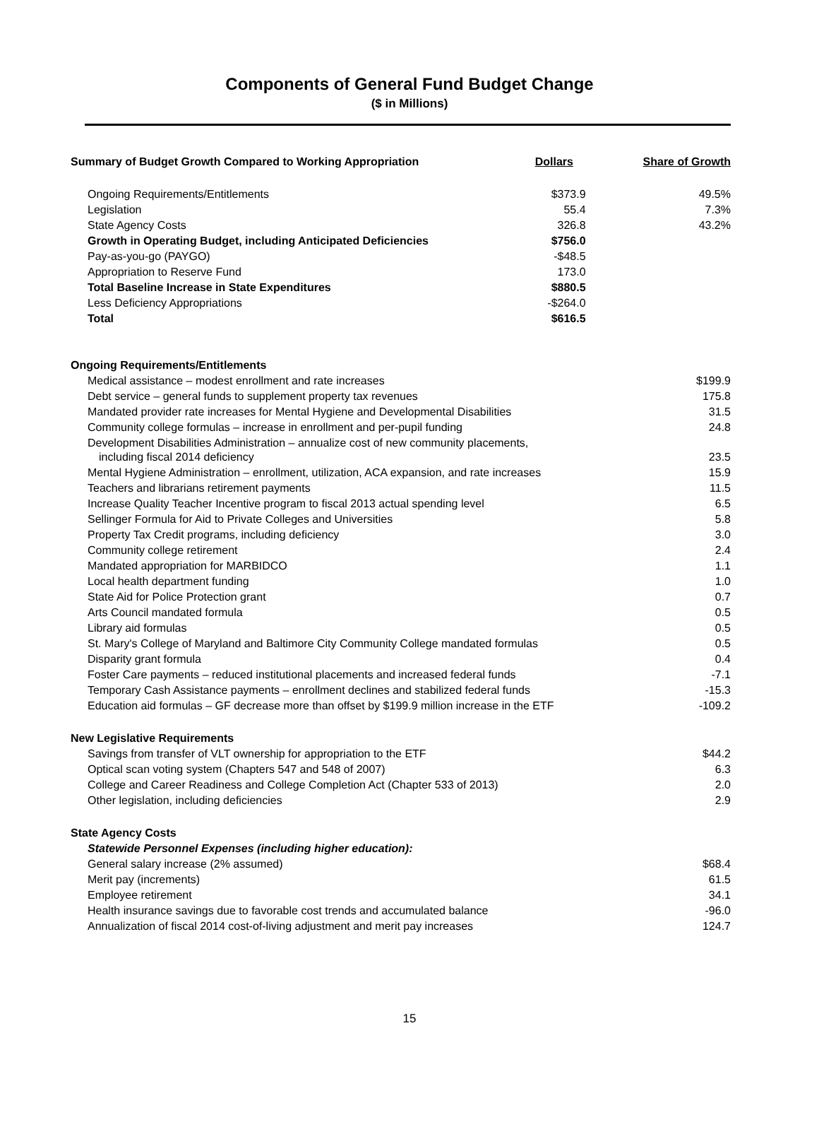Components of General Fund Budget Change
($ in Millions)
| Summary of Budget Growth Compared to Working Appropriation | Dollars | Share of Growth |
| --- | --- | --- |
| Ongoing Requirements/Entitlements | $373.9 | 49.5% |
| Legislation | 55.4 | 7.3% |
| State Agency Costs | 326.8 | 43.2% |
| Growth in Operating Budget, including Anticipated Deficiencies | $756.0 | |
| Pay-as-you-go (PAYGO) | -$48.5 | |
| Appropriation to Reserve Fund | 173.0 | |
| Total Baseline Increase in State Expenditures | $880.5 | |
| Less Deficiency Appropriations | -$264.0 | |
| Total | $616.5 | |
| Ongoing Requirements/Entitlements | |
| Medical assistance – modest enrollment and rate increases | $199.9 |
| Debt service – general funds to supplement property tax revenues | 175.8 |
| Mandated provider rate increases for Mental Hygiene and Developmental Disabilities | 31.5 |
| Community college formulas – increase in enrollment and per-pupil funding | 24.8 |
| Development Disabilities Administration – annualize cost of new community placements, including fiscal 2014 deficiency | 23.5 |
| Mental Hygiene Administration – enrollment, utilization, ACA expansion, and rate increases | 15.9 |
| Teachers and librarians retirement payments | 11.5 |
| Increase Quality Teacher Incentive program to fiscal 2013 actual spending level | 6.5 |
| Sellinger Formula for Aid to Private Colleges and Universities | 5.8 |
| Property Tax Credit programs, including deficiency | 3.0 |
| Community college retirement | 2.4 |
| Mandated appropriation for MARBIDCO | 1.1 |
| Local health department funding | 1.0 |
| State Aid for Police Protection grant | 0.7 |
| Arts Council mandated formula | 0.5 |
| Library aid formulas | 0.5 |
| St. Mary's College of Maryland and Baltimore City Community College mandated formulas | 0.5 |
| Disparity grant formula | 0.4 |
| Foster Care payments – reduced institutional placements and increased federal funds | -7.1 |
| Temporary Cash Assistance payments – enrollment declines and stabilized federal funds | -15.3 |
| Education aid formulas – GF decrease more than offset by $199.9 million increase in the ETF | -109.2 |
| New Legislative Requirements | |
| Savings from transfer of VLT ownership for appropriation to the ETF | $44.2 |
| Optical scan voting system (Chapters 547 and 548 of 2007) | 6.3 |
| College and Career Readiness and College Completion Act (Chapter 533 of 2013) | 2.0 |
| Other legislation, including deficiencies | 2.9 |
| State Agency Costs | |
| Statewide Personnel Expenses (including higher education): | |
| General salary increase (2% assumed) | $68.4 |
| Merit pay (increments) | 61.5 |
| Employee retirement | 34.1 |
| Health insurance savings due to favorable cost trends and accumulated balance | -96.0 |
| Annualization of fiscal 2014 cost-of-living adjustment and merit pay increases | 124.7 |
15